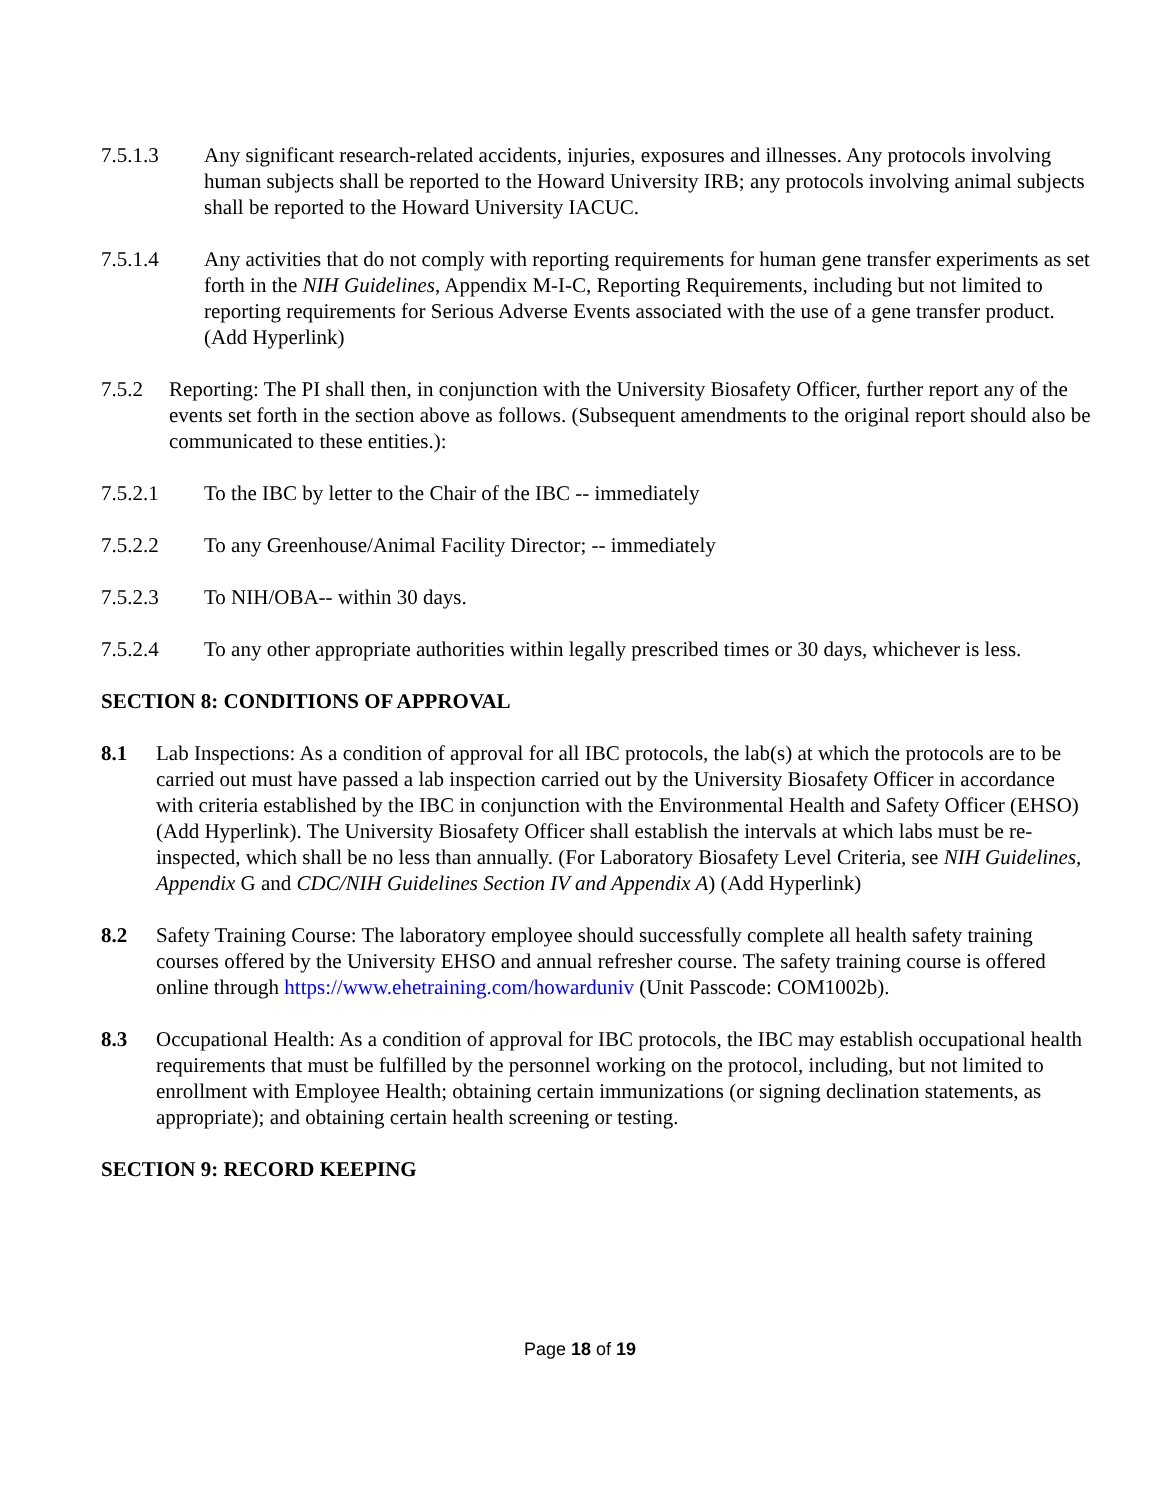7.5.1.3 Any significant research-related accidents, injuries, exposures and illnesses. Any protocols involving human subjects shall be reported to the Howard University IRB; any protocols involving animal subjects shall be reported to the Howard University IACUC.
7.5.1.4 Any activities that do not comply with reporting requirements for human gene transfer experiments as set forth in the NIH Guidelines, Appendix M-I-C, Reporting Requirements, including but not limited to reporting requirements for Serious Adverse Events associated with the use of a gene transfer product. (Add Hyperlink)
7.5.2 Reporting: The PI shall then, in conjunction with the University Biosafety Officer, further report any of the events set forth in the section above as follows. (Subsequent amendments to the original report should also be communicated to these entities.):
7.5.2.1 To the IBC by letter to the Chair of the IBC -- immediately
7.5.2.2 To any Greenhouse/Animal Facility Director; -- immediately
7.5.2.3 To NIH/OBA-- within 30 days.
7.5.2.4 To any other appropriate authorities within legally prescribed times or 30 days, whichever is less.
SECTION 8: CONDITIONS OF APPROVAL
8.1 Lab Inspections: As a condition of approval for all IBC protocols, the lab(s) at which the protocols are to be carried out must have passed a lab inspection carried out by the University Biosafety Officer in accordance with criteria established by the IBC in conjunction with the Environmental Health and Safety Officer (EHSO) (Add Hyperlink). The University Biosafety Officer shall establish the intervals at which labs must be re-inspected, which shall be no less than annually. (For Laboratory Biosafety Level Criteria, see NIH Guidelines, Appendix G and CDC/NIH Guidelines Section IV and Appendix A) (Add Hyperlink)
8.2 Safety Training Course: The laboratory employee should successfully complete all health safety training courses offered by the University EHSO and annual refresher course. The safety training course is offered online through https://www.ehetraining.com/howarduniv (Unit Passcode: COM1002b).
8.3 Occupational Health: As a condition of approval for IBC protocols, the IBC may establish occupational health requirements that must be fulfilled by the personnel working on the protocol, including, but not limited to enrollment with Employee Health; obtaining certain immunizations (or signing declination statements, as appropriate); and obtaining certain health screening or testing.
SECTION 9: RECORD KEEPING
Page 18 of 19